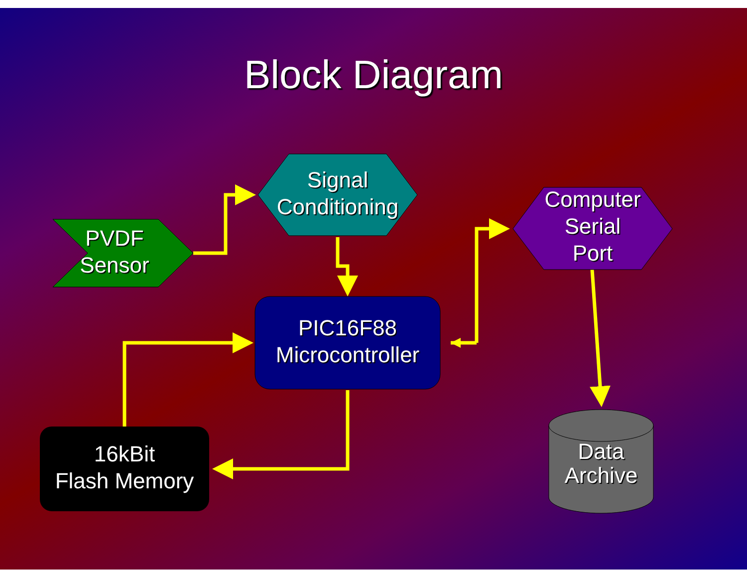Block Diagram
PVDF
Sensor
Signal
Conditioning
Computer
Serial
Port
PIC16F88
Microcontroller
16kBit
Flash Memory
Data
Archive